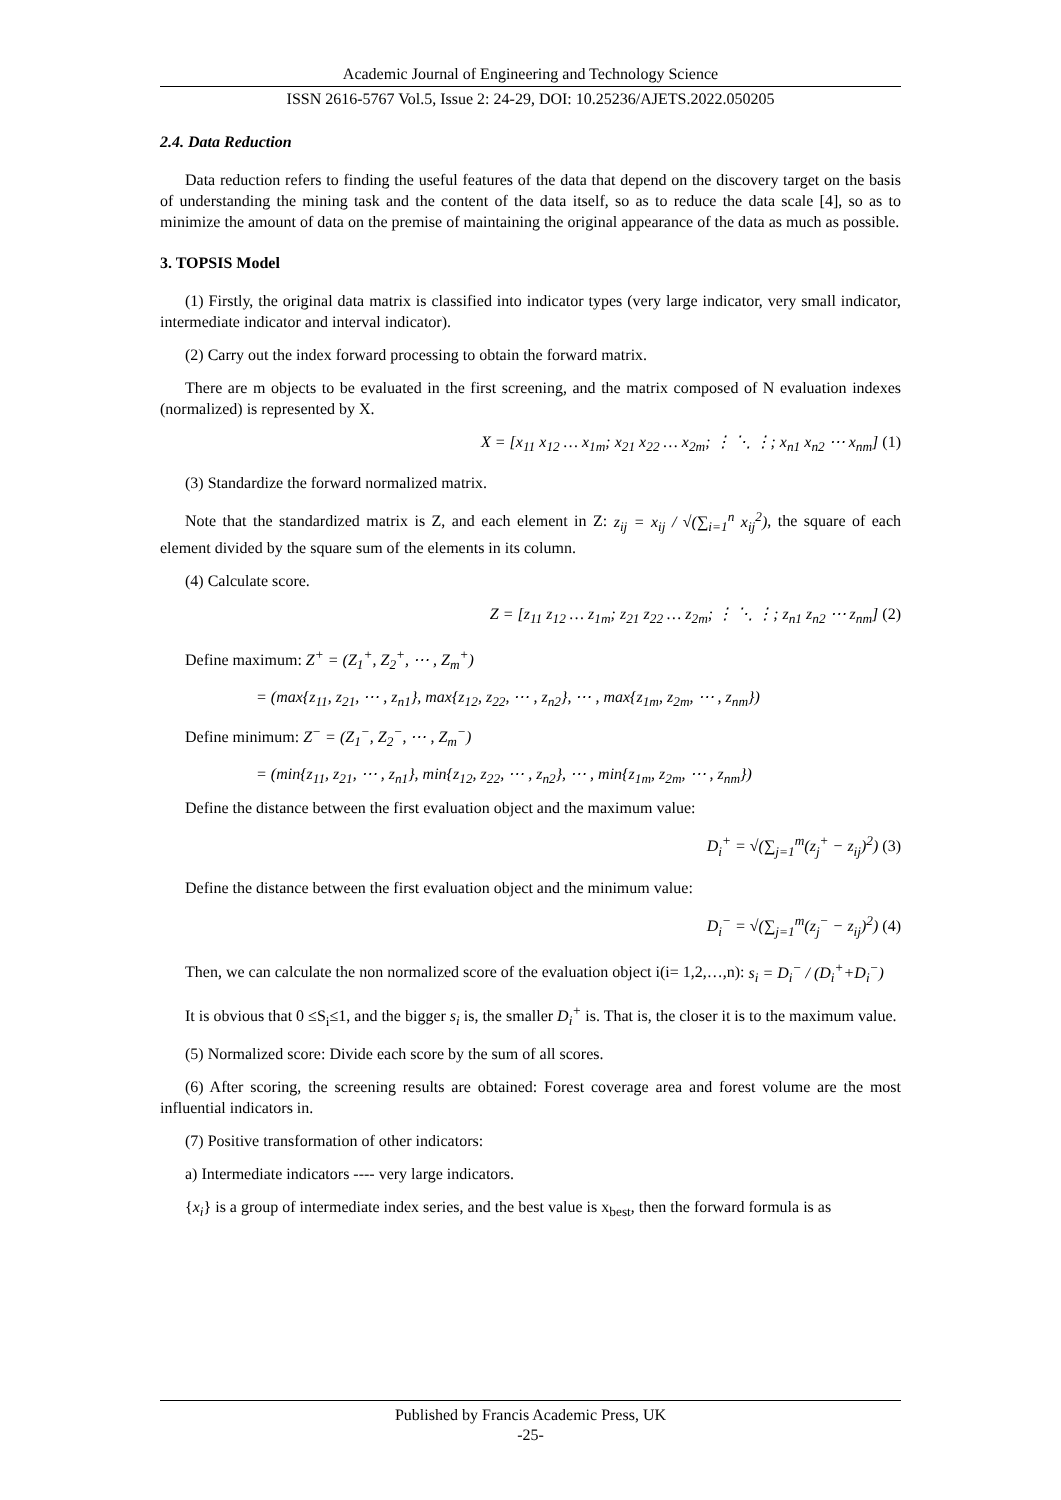Academic Journal of Engineering and Technology Science
ISSN 2616-5767 Vol.5, Issue 2: 24-29, DOI: 10.25236/AJETS.2022.050205
2.4. Data Reduction
Data reduction refers to finding the useful features of the data that depend on the discovery target on the basis of understanding the mining task and the content of the data itself, so as to reduce the data scale [4], so as to minimize the amount of data on the premise of maintaining the original appearance of the data as much as possible.
3. TOPSIS Model
(1) Firstly, the original data matrix is classified into indicator types (very large indicator, very small indicator, intermediate indicator and interval indicator).
(2) Carry out the index forward processing to obtain the forward matrix.
There are m objects to be evaluated in the first screening, and the matrix composed of N evaluation indexes (normalized) is represented by X.
X = [x<sub>11</sub> x<sub>12</sub> … x<sub>1m</sub>; x<sub>21</sub> x<sub>22</sub> … x<sub>2m</sub>; ⋮ ⋱ ⋮; x<sub>n1</sub> x<sub>n2</sub> ⋯ x<sub>nm</sub>] (1)
(3) Standardize the forward normalized matrix.
Note that the standardized matrix is Z, and each element in Z: z<sub>ij</sub> = x<sub>ij</sub> / √(∑<sub>i=1</sub><sup>n</sup> x<sub>ij</sub><sup>2</sup>), the square of each element divided by the square sum of the elements in its column.
(4) Calculate score.
Z = [z<sub>11</sub> z<sub>12</sub> … z<sub>1m</sub>; z<sub>21</sub> z<sub>22</sub> … z<sub>2m</sub>; ⋮ ⋱ ⋮; z<sub>n1</sub> z<sub>n2</sub> ⋯ z<sub>nm</sub>] (2)
Define maximum: Z<sup>+</sup> = (Z<sub>1</sub><sup>+</sup>, Z<sub>2</sub><sup>+</sup>, ⋯ , Z<sub>m</sub><sup>+</sup>)
= (max{z<sub>11</sub>, z<sub>21</sub>, ⋯ , z<sub>n1</sub>}, max{z<sub>12</sub>, z<sub>22</sub>, ⋯ , z<sub>n2</sub>}, ⋯ , max{z<sub>1m</sub>, z<sub>2m</sub>, ⋯ , z<sub>nm</sub>})
Define minimum: Z<sup>−</sup> = (Z<sub>1</sub><sup>−</sup>, Z<sub>2</sub><sup>−</sup>, ⋯ , Z<sub>m</sub><sup>−</sup>)
= (min{z<sub>11</sub>, z<sub>21</sub>, ⋯ , z<sub>n1</sub>}, min{z<sub>12</sub>, z<sub>22</sub>, ⋯ , z<sub>n2</sub>}, ⋯ , min{z<sub>1m</sub>, z<sub>2m</sub>, ⋯ , z<sub>nm</sub>})
Define the distance between the first evaluation object and the maximum value:
D<sub>i</sub><sup>+</sup> = √(∑<sub>j=1</sub><sup>m</sup>(z<sub>j</sub><sup>+</sup> − z<sub>ij</sub>)<sup>2</sup>) (3)
Define the distance between the first evaluation object and the minimum value:
D<sub>i</sub><sup>−</sup> = √(∑<sub>j=1</sub><sup>m</sup>(z<sub>j</sub><sup>−</sup> − z<sub>ij</sub>)<sup>2</sup>) (4)
Then, we can calculate the non normalized score of the evaluation object i(i= 1,2,…,n): s<sub>i</sub> = D<sub>i</sub><sup>−</sup> / (D<sub>i</sub><sup>+</sup>+D<sub>i</sub><sup>−</sup>)
It is obvious that 0 ≤S<sub>i</sub>≤1, and the bigger s<sub>i</sub> is, the smaller D<sub>i</sub><sup>+</sup> is. That is, the closer it is to the maximum value.
(5) Normalized score: Divide each score by the sum of all scores.
(6) After scoring, the screening results are obtained: Forest coverage area and forest volume are the most influential indicators in.
(7) Positive transformation of other indicators:
a) Intermediate indicators ---- very large indicators.
{x<sub>i</sub>} is a group of intermediate index series, and the best value is x<sub>best</sub>, then the forward formula is as
Published by Francis Academic Press, UK
-25-